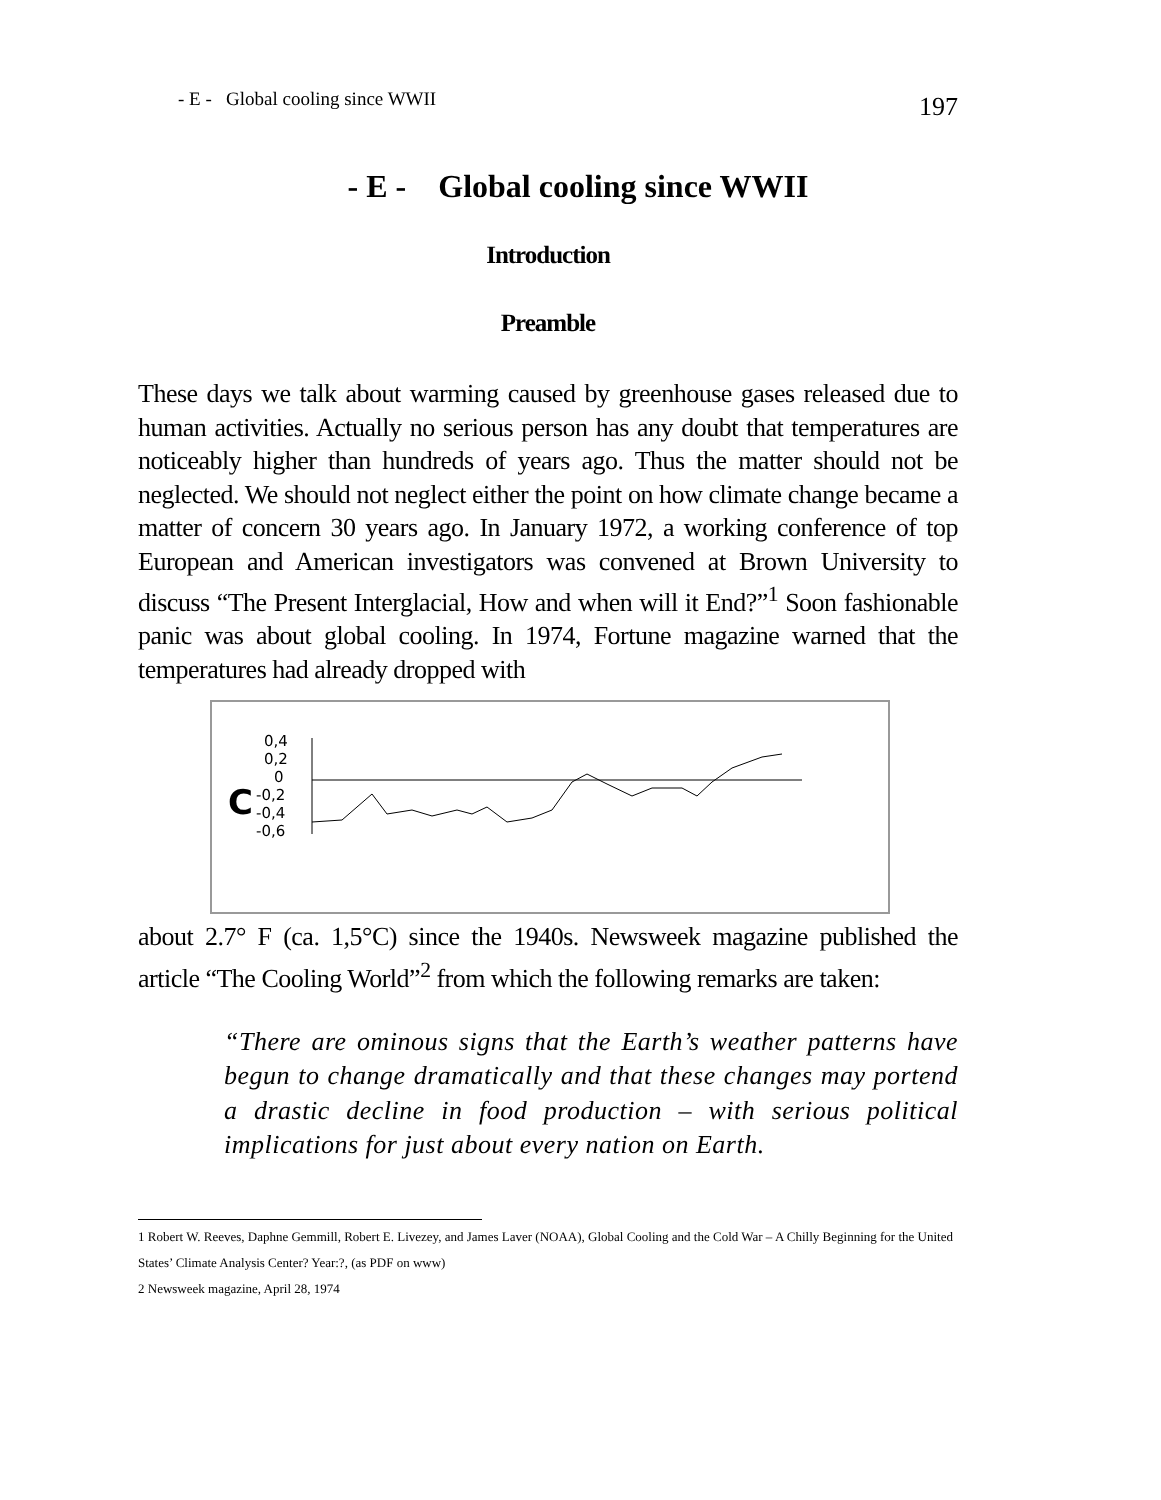- E - Global cooling since WWII 197
- E - Global cooling since WWII
Introduction
Preamble
These days we talk about warming caused by greenhouse gases released due to human activities. Actually no serious person has any doubt that temperatures are noticeably higher than hundreds of years ago. Thus the matter should not be neglected. We should not neglect either the point on how climate change became a matter of concern 30 years ago. In January 1972, a working conference of top European and American investigators was convened at Brown University to discuss “The Present Interglacial, How and when will it End?”<sup>1</sup> Soon fashionable panic was about global cooling. In 1974, Fortune magazine warned that the temperatures had already dropped with
0,4
0,2
0
-0,2
-0,4
-0,6
C
about 2.7° F (ca. 1,5°C) since the 1940s. Newsweek magazine published the article “The Cooling World”<sup>2</sup> from which the following remarks are taken:
“There are ominous signs that the Earth’s weather patterns have begun to change dramatically and that these changes may portend a drastic decline in food production – with serious political implications for just about every nation on Earth.
1 Robert W. Reeves, Daphne Gemmill, Robert E. Livezey, and James Laver (NOAA), Global Cooling and the Cold War – A Chilly Beginning for the United States’ Climate Analysis Center? Year:?, (as PDF on www)
2 Newsweek magazine, April 28, 1974